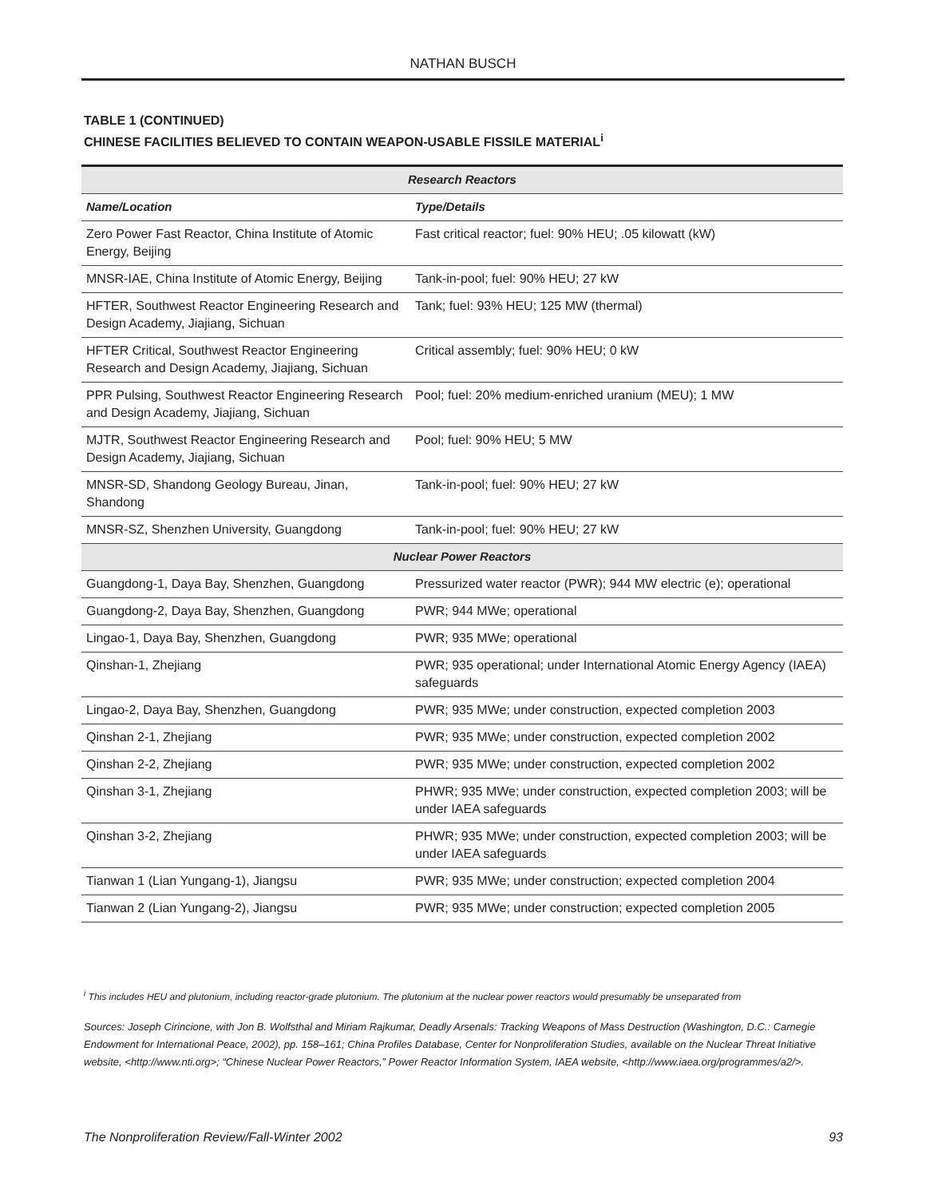NATHAN BUSCH
TABLE 1 (CONTINUED)
CHINESE FACILITIES BELIEVED TO CONTAIN WEAPON-USABLE FISSILE MATERIAL<sup>i</sup>
| Research Reactors | |
| Name/Location | Type/Details |
| Zero Power Fast Reactor, China Institute of Atomic Energy, Beijing | Fast critical reactor; fuel: 90% HEU; .05 kilowatt (kW) |
| MNSR-IAE, China Institute of Atomic Energy, Beijing | Tank-in-pool; fuel: 90% HEU; 27 kW |
| HFTER, Southwest Reactor Engineering Research and Design Academy, Jiajiang, Sichuan | Tank; fuel: 93% HEU; 125 MW (thermal) |
| HFTER Critical, Southwest Reactor Engineering Research and Design Academy, Jiajiang, Sichuan | Critical assembly; fuel: 90% HEU; 0 kW |
| PPR Pulsing, Southwest Reactor Engineering Research and Design Academy, Jiajiang, Sichuan | Pool; fuel: 20% medium-enriched uranium (MEU); 1 MW |
| MJTR, Southwest Reactor Engineering Research and Design Academy, Jiajiang, Sichuan | Pool; fuel: 90% HEU; 5 MW |
| MNSR-SD, Shandong Geology Bureau, Jinan, Shandong | Tank-in-pool; fuel: 90% HEU; 27 kW |
| MNSR-SZ, Shenzhen University, Guangdong | Tank-in-pool; fuel: 90% HEU; 27 kW |
| Nuclear Power Reactors | |
| Guangdong-1, Daya Bay, Shenzhen, Guangdong | Pressurized water reactor (PWR); 944 MW electric (e); operational |
| Guangdong-2, Daya Bay, Shenzhen, Guangdong | PWR; 944 MWe; operational |
| Lingao-1, Daya Bay, Shenzhen, Guangdong | PWR; 935 MWe; operational |
| Qinshan-1, Zhejiang | PWR; 935 operational; under International Atomic Energy Agency (IAEA) safeguards |
| Lingao-2, Daya Bay, Shenzhen, Guangdong | PWR; 935 MWe; under construction, expected completion 2003 |
| Qinshan 2-1, Zhejiang | PWR; 935 MWe; under construction, expected completion 2002 |
| Qinshan 2-2, Zhejiang | PWR; 935 MWe; under construction, expected completion 2002 |
| Qinshan 3-1, Zhejiang | PHWR; 935 MWe; under construction, expected completion 2003; will be under IAEA safeguards |
| Qinshan 3-2, Zhejiang | PHWR; 935 MWe; under construction, expected completion 2003; will be under IAEA safeguards |
| Tianwan 1 (Lian Yungang-1), Jiangsu | PWR; 935 MWe; under construction; expected completion 2004 |
| Tianwan 2 (Lian Yungang-2), Jiangsu | PWR; 935 MWe; under construction; expected completion 2005 |
<sup>i</sup> This includes HEU and plutonium, including reactor-grade plutonium. The plutonium at the nuclear power reactors would presumably be unseparated from
Sources: Joseph Cirincione, with Jon B. Wolfsthal and Miriam Rajkumar, Deadly Arsenals: Tracking Weapons of Mass Destruction (Washington, D.C.: Carnegie Endowment for International Peace, 2002), pp. 158–161; China Profiles Database, Center for Nonproliferation Studies, available on the Nuclear Threat Initiative website, <http://www.nti.org>; “Chinese Nuclear Power Reactors,” Power Reactor Information System, IAEA website, <http://www.iaea.org/programmes/a2/>.
The Nonproliferation Review/Fall-Winter 2002 93